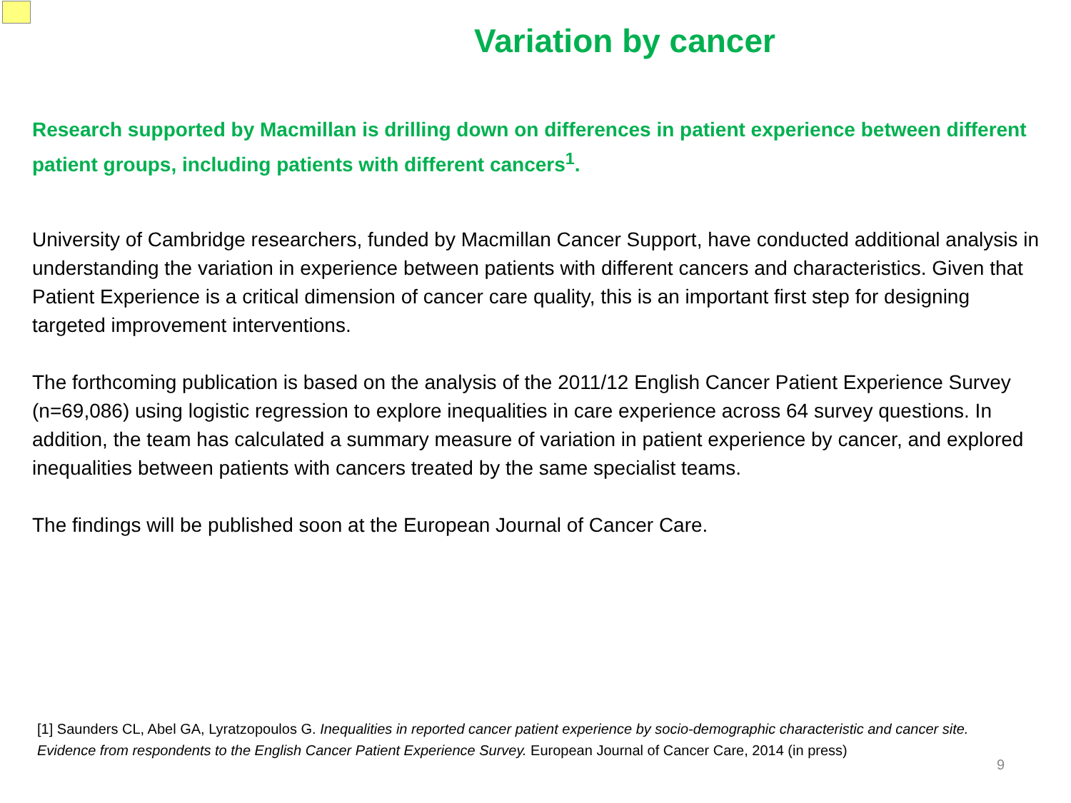Variation by cancer
Research supported by Macmillan is drilling down on differences in patient experience between different patient groups, including patients with different cancers<sup>1</sup>.
University of Cambridge researchers, funded by Macmillan Cancer Support, have conducted additional analysis in understanding the variation in experience between patients with different cancers and characteristics. Given that Patient Experience is a critical dimension of cancer care quality, this is an important first step for designing targeted improvement interventions.
The forthcoming publication is based on the analysis of the 2011/12 English Cancer Patient Experience Survey (n=69,086) using logistic regression to explore inequalities in care experience across 64 survey questions. In addition, the team has calculated a summary measure of variation in patient experience by cancer, and explored inequalities between patients with cancers treated by the same specialist teams.
The findings will be published soon at the European Journal of Cancer Care.
[1] Saunders CL, Abel GA, Lyratzopoulos G. Inequalities in reported cancer patient experience by socio-demographic characteristic and cancer site. Evidence from respondents to the English Cancer Patient Experience Survey. European Journal of Cancer Care, 2014 (in press)
9